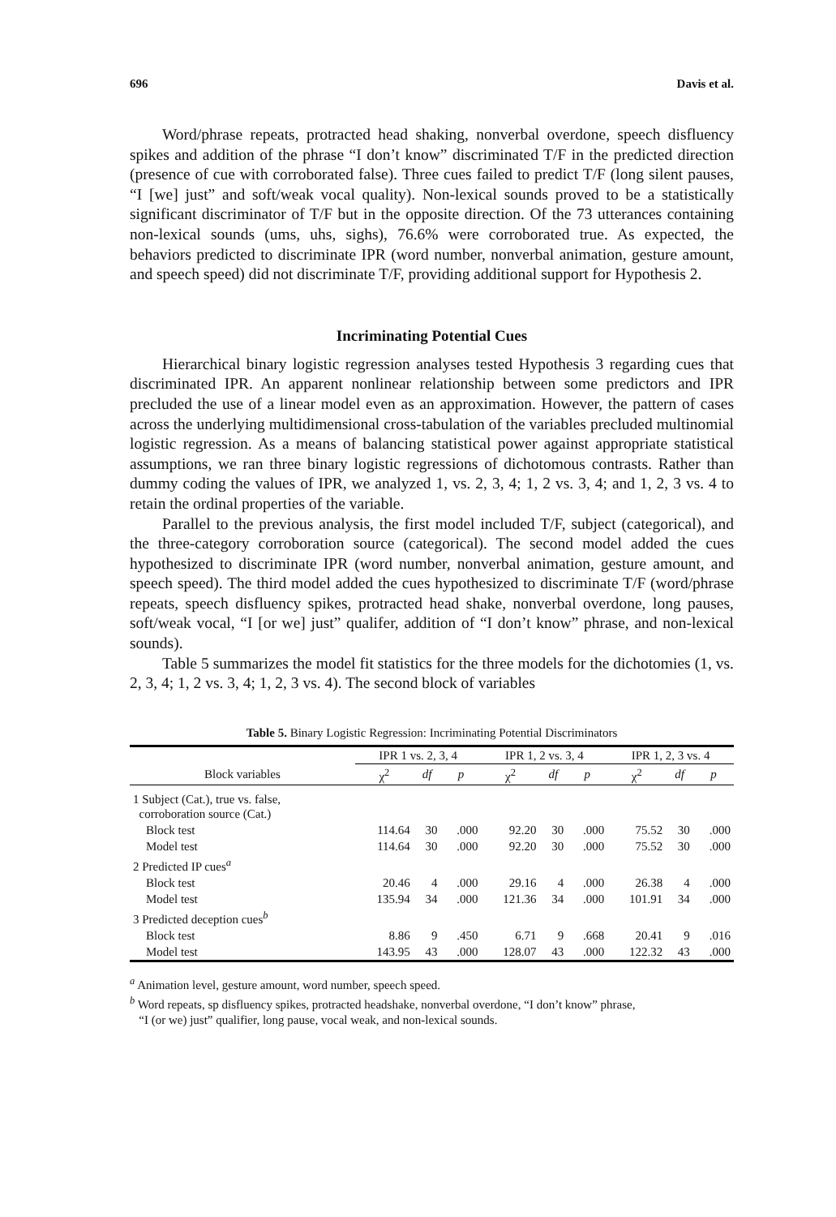696 Davis et al.
Word/phrase repeats, protracted head shaking, nonverbal overdone, speech disfluency spikes and addition of the phrase “I don’t know” discriminated T/F in the predicted direction (presence of cue with corroborated false). Three cues failed to predict T/F (long silent pauses, “I [we] just” and soft/weak vocal quality). Non-lexical sounds proved to be a statistically significant discriminator of T/F but in the opposite direction. Of the 73 utterances containing non-lexical sounds (ums, uhs, sighs), 76.6% were corroborated true. As expected, the behaviors predicted to discriminate IPR (word number, nonverbal animation, gesture amount, and speech speed) did not discriminate T/F, providing additional support for Hypothesis 2.
Incriminating Potential Cues
Hierarchical binary logistic regression analyses tested Hypothesis 3 regarding cues that discriminated IPR. An apparent nonlinear relationship between some predictors and IPR precluded the use of a linear model even as an approximation. However, the pattern of cases across the underlying multidimensional cross-tabulation of the variables precluded multinomial logistic regression. As a means of balancing statistical power against appropriate statistical assumptions, we ran three binary logistic regressions of dichotomous contrasts. Rather than dummy coding the values of IPR, we analyzed 1, vs. 2, 3, 4; 1, 2 vs. 3, 4; and 1, 2, 3 vs. 4 to retain the ordinal properties of the variable.
Parallel to the previous analysis, the first model included T/F, subject (categorical), and the three-category corroboration source (categorical). The second model added the cues hypothesized to discriminate IPR (word number, nonverbal animation, gesture amount, and speech speed). The third model added the cues hypothesized to discriminate T/F (word/phrase repeats, speech disfluency spikes, protracted head shake, nonverbal overdone, long pauses, soft/weak vocal, “I [or we] just” qualifer, addition of “I don’t know” phrase, and non-lexical sounds).
Table 5 summarizes the model fit statistics for the three models for the dichotomies (1, vs. 2, 3, 4; 1, 2 vs. 3, 4; 1, 2, 3 vs. 4). The second block of variables
Table 5. Binary Logistic Regression: Incriminating Potential Discriminators
| | IPR 1 vs. 2, 3, 4 | | | IPR 1, 2 vs. 3, 4 | | | IPR 1, 2, 3 vs. 4 | | |
| --- | --- | --- | --- | --- | --- | --- | --- | --- | --- |
| Block variables | χ<sup>2</sup> | df | p | χ<sup>2</sup> | df | p | χ<sup>2</sup> | df | p |
| 1 Subject (Cat.), true vs. false, corroboration source (Cat.) | | | | | | | | | |
| Block test | 114.64 | 30 | .000 | 92.20 | 30 | .000 | 75.52 | 30 | .000 |
| Model test | 114.64 | 30 | .000 | 92.20 | 30 | .000 | 75.52 | 30 | .000 |
| 2 Predicted IP cues<sup>a</sup> | | | | | | | | | |
| Block test | 20.46 | 4 | .000 | 29.16 | 4 | .000 | 26.38 | 4 | .000 |
| Model test | 135.94 | 34 | .000 | 121.36 | 34 | .000 | 101.91 | 34 | .000 |
| 3 Predicted deception cues<sup>b</sup> | | | | | | | | | |
| Block test | 8.86 | 9 | .450 | 6.71 | 9 | .668 | 20.41 | 9 | .016 |
| Model test | 143.95 | 43 | .000 | 128.07 | 43 | .000 | 122.32 | 43 | .000 |
<sup>a</sup> Animation level, gesture amount, word number, speech speed.
<sup>b</sup> Word repeats, sp disfluency spikes, protracted headshake, nonverbal overdone, “I don’t know” phrase,
“I (or we) just” qualifier, long pause, vocal weak, and non-lexical sounds.